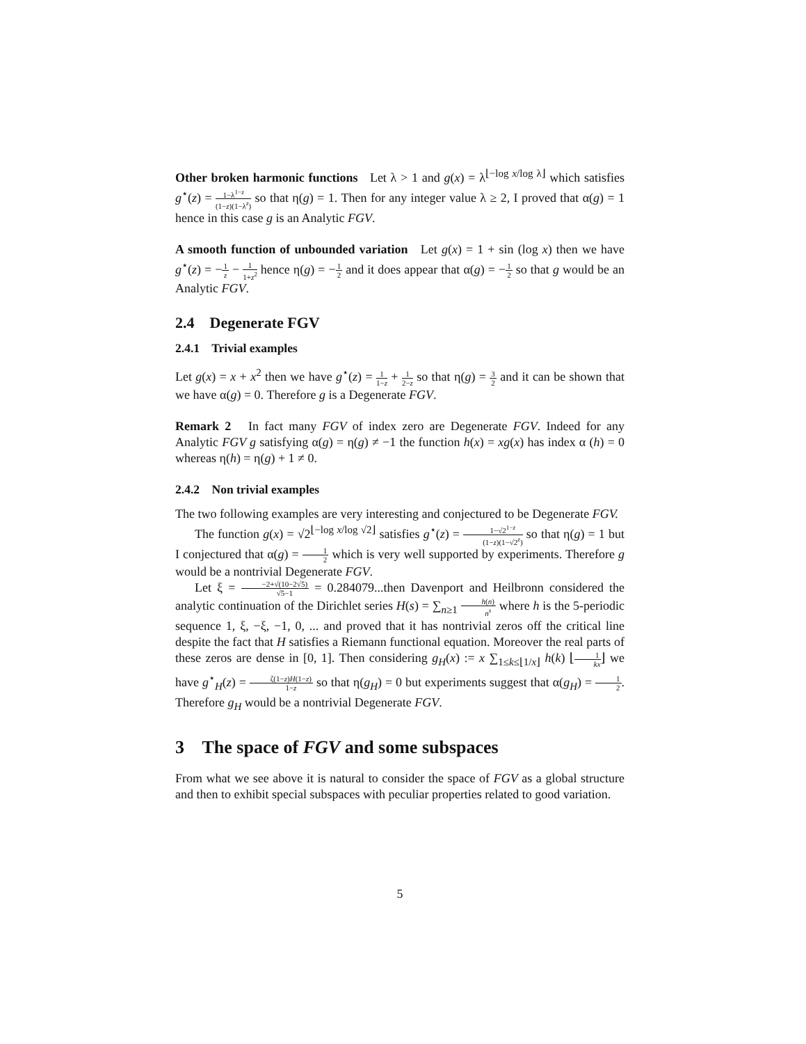Other broken harmonic functions Let λ > 1 and g(x) = λ<sup>⌊−log x/log λ⌋</sup> which satisfies g<sup>⋆</sup>(z) = 1−λ<sup>1−z</sup> (1−z)(1−λ<sup>z</sup>) so that η(g) = 1. Then for any integer value λ ≥ 2, I proved that α(g) = 1 hence in this case g is an Analytic FGV.
A smooth function of unbounded variation Let g(x) = 1 + sin (log x) then we have g<sup>⋆</sup>(z) = −1 z − 1 1+z<sup>2</sup> hence η(g) = −1 2 and it does appear that α(g) = −1 2 so that g would be an Analytic FGV.
2.4 Degenerate FGV
2.4.1 Trivial examples
Let g(x) = x + x<sup>2</sup> then we have g<sup>⋆</sup>(z) = 1 1−z + 1 2−z so that η(g) = 3 2 and it can be shown that we have α(g) = 0. Therefore g is a Degenerate FGV.
Remark 2 In fact many FGV of index zero are Degenerate FGV. Indeed for any Analytic FGV g satisfying α(g) = η(g) ≠ −1 the function h(x) = xg(x) has index α (h) = 0 whereas η(h) = η(g) + 1 ≠ 0.
2.4.2 Non trivial examples
The two following examples are very interesting and conjectured to be Degenerate FGV.
The function g(x) = √2<sup>⌊−log x/log √2⌋</sup> satisfies g<sup>⋆</sup>(z) = 1−√2<sup>1−z</sup> (1−z)(1−√2<sup>z</sup>) so that η(g) = 1 but I conjectured that α(g) = 1 2 which is very well supported by experiments. Therefore g would be a nontrivial Degenerate FGV.
Let ξ = −2+√(10−2√5) √5−1 = 0.284079...then Davenport and Heilbronn considered the analytic continuation of the Dirichlet series H(s) = ∑<sub>n≥1</sub> h(n) n<sup>s</sup> where h is the 5-periodic sequence 1, ξ, −ξ, −1, 0, ... and proved that it has nontrivial zeros off the critical line despite the fact that H satisfies a Riemann functional equation. Moreover the real parts of these zeros are dense in [0, 1]. Then considering g<sub>H</sub>(x) := x ∑<sub>1≤k≤⌊1/x⌋</sub> h(k) ⌊1 kx⌋ we have g<sup>⋆</sup><sub>H</sub>(z) = ζ(1−z)H(1−z) 1−z so that η(g<sub>H</sub>) = 0 but experiments suggest that α(g<sub>H</sub>) = 1 2. Therefore g<sub>H</sub> would be a nontrivial Degenerate FGV.
3 The space of FGV and some subspaces
From what we see above it is natural to consider the space of FGV as a global structure and then to exhibit special subspaces with peculiar properties related to good variation.
5